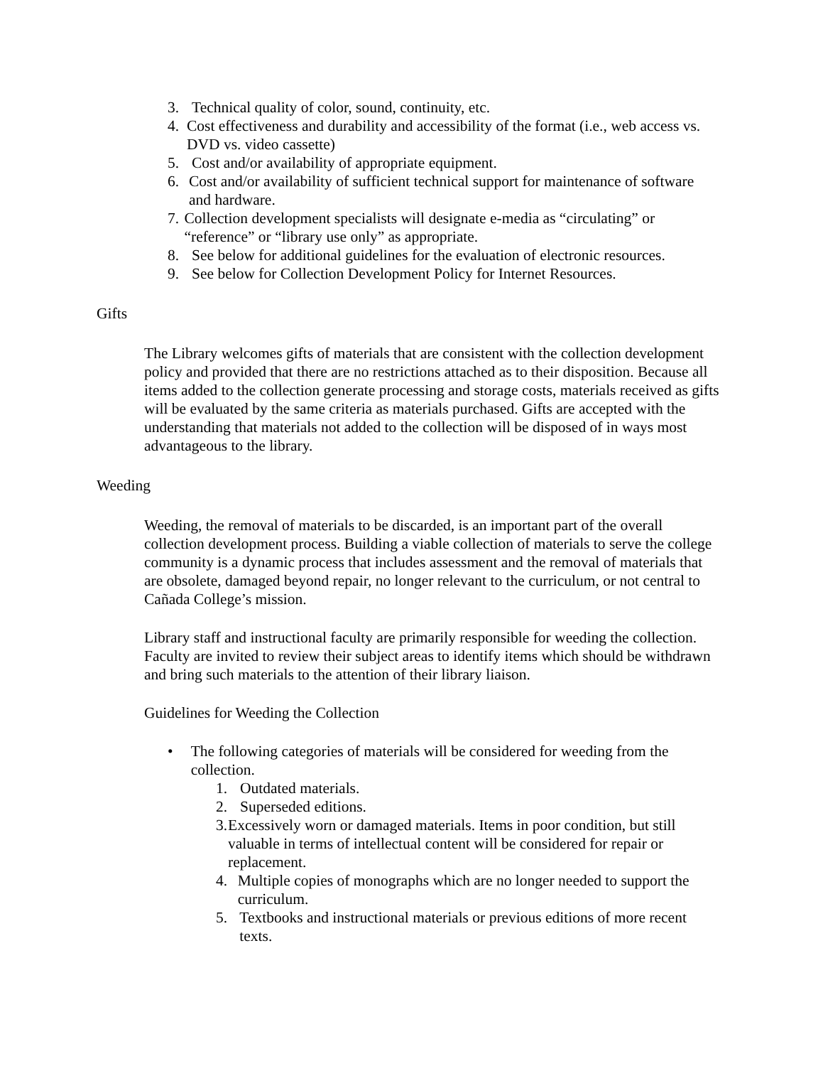3. Technical quality of color, sound, continuity, etc.
4. Cost effectiveness and durability and accessibility of the format (i.e., web access vs. DVD vs. video cassette)
5. Cost and/or availability of appropriate equipment.
6. Cost and/or availability of sufficient technical support for maintenance of software and hardware.
7. Collection development specialists will designate e-media as “circulating” or “reference” or “library use only” as appropriate.
8. See below for additional guidelines for the evaluation of electronic resources.
9. See below for Collection Development Policy for Internet Resources.
Gifts
The Library welcomes gifts of materials that are consistent with the collection development policy and provided that there are no restrictions attached as to their disposition. Because all items added to the collection generate processing and storage costs, materials received as gifts will be evaluated by the same criteria as materials purchased. Gifts are accepted with the understanding that materials not added to the collection will be disposed of in ways most advantageous to the library.
Weeding
Weeding, the removal of materials to be discarded, is an important part of the overall collection development process. Building a viable collection of materials to serve the college community is a dynamic process that includes assessment and the removal of materials that are obsolete, damaged beyond repair, no longer relevant to the curriculum, or not central to Cañada College’s mission.
Library staff and instructional faculty are primarily responsible for weeding the collection. Faculty are invited to review their subject areas to identify items which should be withdrawn and bring such materials to the attention of their library liaison.
Guidelines for Weeding the Collection
• The following categories of materials will be considered for weeding from the collection.
1. Outdated materials.
2. Superseded editions.
3. Excessively worn or damaged materials. Items in poor condition, but still valuable in terms of intellectual content will be considered for repair or replacement.
4. Multiple copies of monographs which are no longer needed to support the curriculum.
5. Textbooks and instructional materials or previous editions of more recent texts.